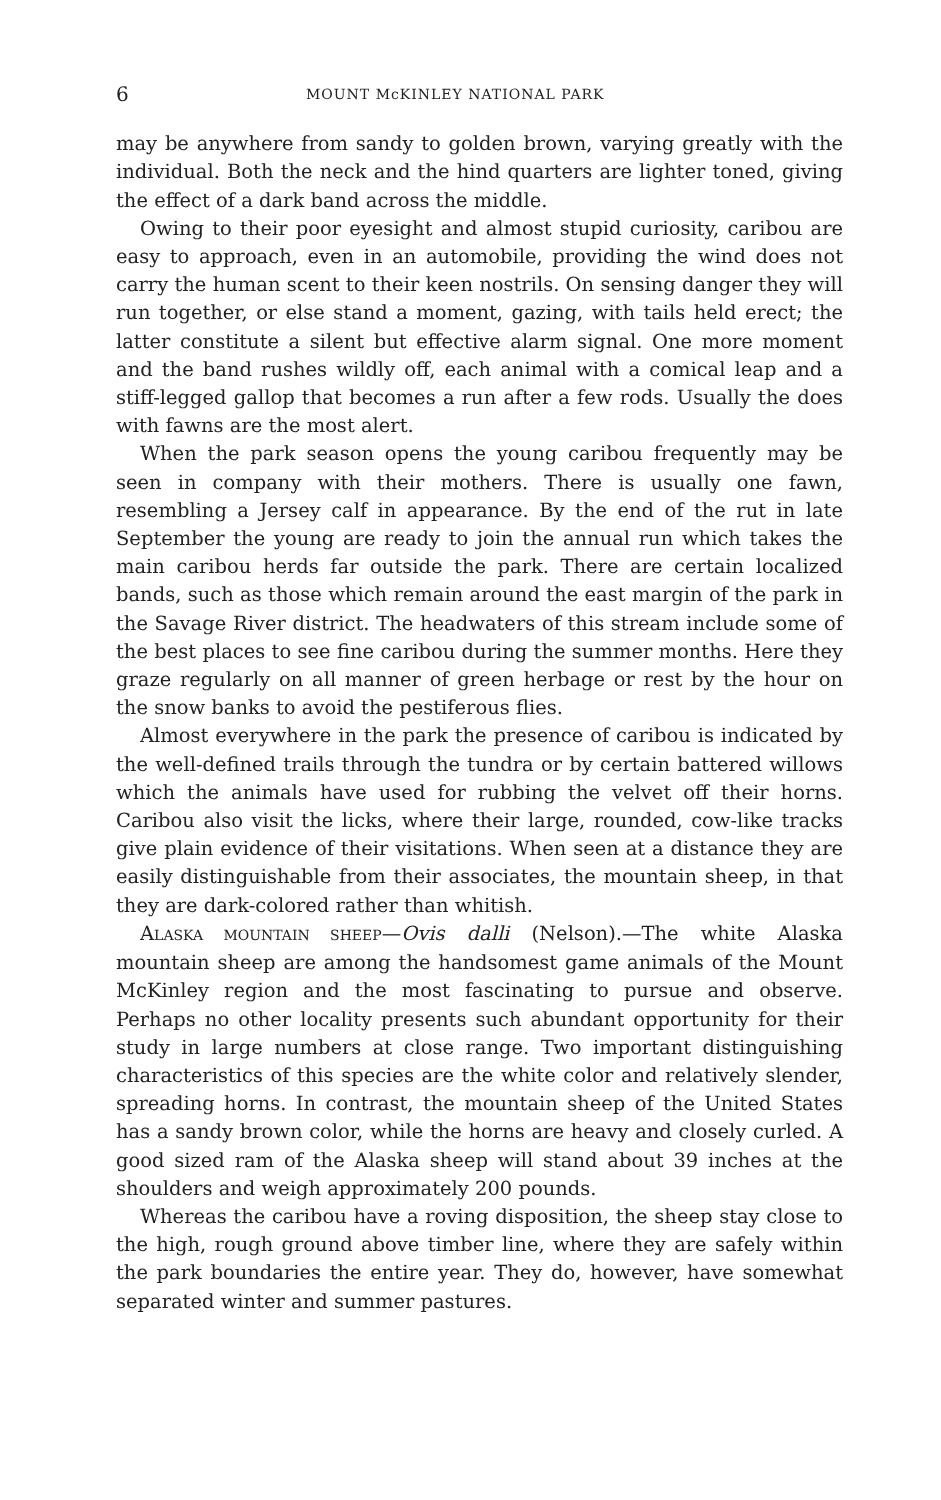6 MOUNT McKINLEY NATIONAL PARK
may be anywhere from sandy to golden brown, varying greatly with the individual. Both the neck and the hind quarters are lighter toned, giving the effect of a dark band across the middle.
Owing to their poor eyesight and almost stupid curiosity, caribou are easy to approach, even in an automobile, providing the wind does not carry the human scent to their keen nostrils. On sensing danger they will run together, or else stand a moment, gazing, with tails held erect; the latter constitute a silent but effective alarm signal. One more moment and the band rushes wildly off, each animal with a comical leap and a stiff-legged gallop that becomes a run after a few rods. Usually the does with fawns are the most alert.
When the park season opens the young caribou frequently may be seen in company with their mothers. There is usually one fawn, resembling a Jersey calf in appearance. By the end of the rut in late September the young are ready to join the annual run which takes the main caribou herds far outside the park. There are certain localized bands, such as those which remain around the east margin of the park in the Savage River district. The headwaters of this stream include some of the best places to see fine caribou during the summer months. Here they graze regularly on all manner of green herbage or rest by the hour on the snow banks to avoid the pestiferous flies.
Almost everywhere in the park the presence of caribou is indicated by the well-defined trails through the tundra or by certain battered willows which the animals have used for rubbing the velvet off their horns. Caribou also visit the licks, where their large, rounded, cow-like tracks give plain evidence of their visitations. When seen at a distance they are easily distinguishable from their associates, the mountain sheep, in that they are dark-colored rather than whitish.
ALASKA MOUNTAIN SHEEP—Ovis dalli (Nelson).—The white Alaska mountain sheep are among the handsomest game animals of the Mount McKinley region and the most fascinating to pursue and observe. Perhaps no other locality presents such abundant opportunity for their study in large numbers at close range. Two important distinguishing characteristics of this species are the white color and relatively slender, spreading horns. In contrast, the mountain sheep of the United States has a sandy brown color, while the horns are heavy and closely curled. A good sized ram of the Alaska sheep will stand about 39 inches at the shoulders and weigh approximately 200 pounds.
Whereas the caribou have a roving disposition, the sheep stay close to the high, rough ground above timber line, where they are safely within the park boundaries the entire year. They do, however, have somewhat separated winter and summer pastures.